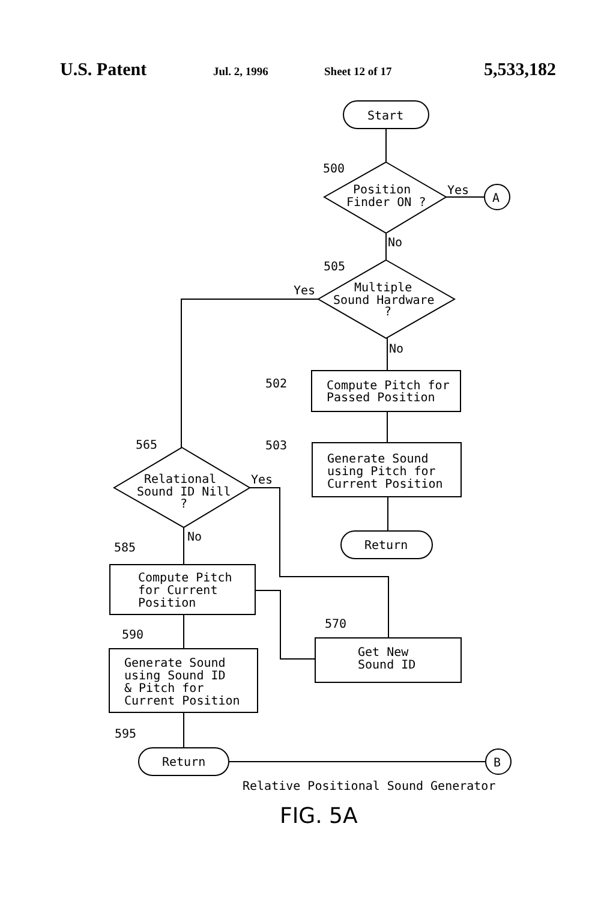U.S. Patent Jul. 2, 1996 Sheet 12 of 17 5,533,182
Start
500
Position
Finder ON ?
Yes
A
No
505
Multiple
Sound Hardware
?
Yes
No
502
Compute Pitch for
Passed Position
503
Generate Sound
using Pitch for
Current Position
Return
565
Relational
Sound ID Nill
?
Yes
No
585
Compute Pitch
for Current
Position
590
Generate Sound
using Sound ID
& Pitch for
Current Position
570
Get New
Sound ID
595
Return
B
Relative Positional Sound Generator
FIG. 5A